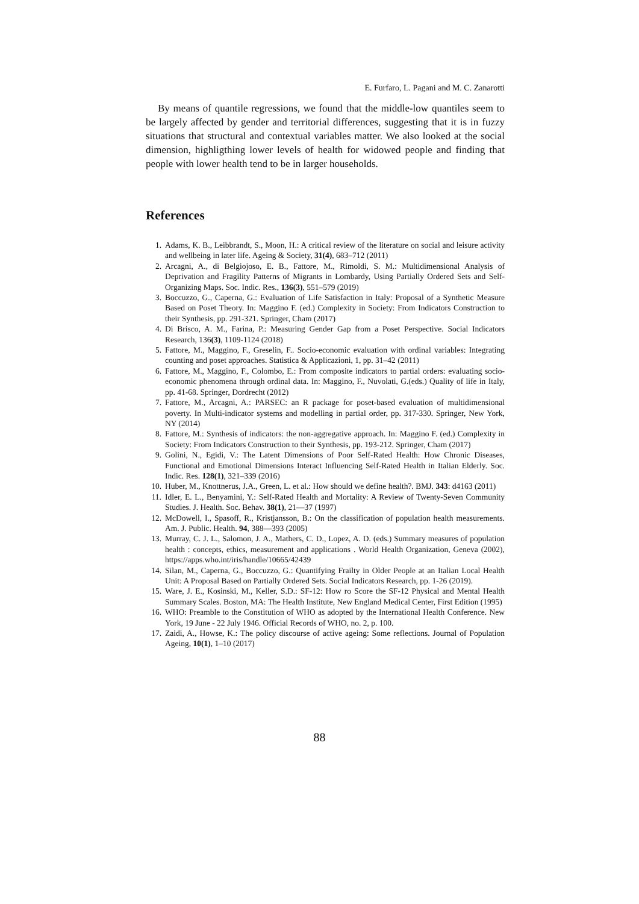E. Furfaro, L. Pagani and M. C. Zanarotti
By means of quantile regressions, we found that the middle-low quantiles seem to be largely affected by gender and territorial differences, suggesting that it is in fuzzy situations that structural and contextual variables matter. We also looked at the social dimension, highligthing lower levels of health for widowed people and finding that people with lower health tend to be in larger households.
References
1. Adams, K. B., Leibbrandt, S., Moon, H.: A critical review of the literature on social and leisure activity and wellbeing in later life. Ageing & Society, 31(4), 683–712 (2011)
2. Arcagni, A., di Belgiojoso, E. B., Fattore, M., Rimoldi, S. M.: Multidimensional Analysis of Deprivation and Fragility Patterns of Migrants in Lombardy, Using Partially Ordered Sets and Self-Organizing Maps. Soc. Indic. Res., 136(3), 551–579 (2019)
3. Boccuzzo, G., Caperna, G.: Evaluation of Life Satisfaction in Italy: Proposal of a Synthetic Measure Based on Poset Theory. In: Maggino F. (ed.) Complexity in Society: From Indicators Construction to their Synthesis, pp. 291-321. Springer, Cham (2017)
4. Di Brisco, A. M., Farina, P.: Measuring Gender Gap from a Poset Perspective. Social Indicators Research, 136(3), 1109-1124 (2018)
5. Fattore, M., Maggino, F., Greselin, F.. Socio-economic evaluation with ordinal variables: Integrating counting and poset approaches. Statistica & Applicazioni, 1, pp. 31–42 (2011)
6. Fattore, M., Maggino, F., Colombo, E.: From composite indicators to partial orders: evaluating socio-economic phenomena through ordinal data. In: Maggino, F., Nuvolati, G.(eds.) Quality of life in Italy, pp. 41-68. Springer, Dordrecht (2012)
7. Fattore, M., Arcagni, A.: PARSEC: an R package for poset-based evaluation of multidimensional poverty. In Multi-indicator systems and modelling in partial order, pp. 317-330. Springer, New York, NY (2014)
8. Fattore, M.: Synthesis of indicators: the non-aggregative approach. In: Maggino F. (ed.) Complexity in Society: From Indicators Construction to their Synthesis, pp. 193-212. Springer, Cham (2017)
9. Golini, N., Egidi, V.: The Latent Dimensions of Poor Self-Rated Health: How Chronic Diseases, Functional and Emotional Dimensions Interact Influencing Self-Rated Health in Italian Elderly. Soc. Indic. Res. 128(1), 321–339 (2016)
10. Huber, M., Knottnerus, J.A., Green, L. et al.: How should we define health?. BMJ. 343: d4163 (2011)
11. Idler, E. L., Benyamini, Y.: Self-Rated Health and Mortality: A Review of Twenty-Seven Community Studies. J. Health. Soc. Behav. 38(1), 21—37 (1997)
12. McDowell, I., Spasoff, R., Kristjansson, B.: On the classification of population health measurements. Am. J. Public. Health. 94, 388—393 (2005)
13. Murray, C. J. L., Salomon, J. A., Mathers, C. D., Lopez, A. D. (eds.) Summary measures of population health : concepts, ethics, measurement and applications . World Health Organization, Geneva (2002), https://apps.who.int/iris/handle/10665/42439
14. Silan, M., Caperna, G., Boccuzzo, G.: Quantifying Frailty in Older People at an Italian Local Health Unit: A Proposal Based on Partially Ordered Sets. Social Indicators Research, pp. 1-26 (2019).
15. Ware, J. E., Kosinski, M., Keller, S.D.: SF-12: How ro Score the SF-12 Physical and Mental Health Summary Scales. Boston, MA: The Health Institute, New England Medical Center, First Edition (1995)
16. WHO: Preamble to the Constitution of WHO as adopted by the International Health Conference. New York, 19 June - 22 July 1946. Official Records of WHO, no. 2, p. 100.
17. Zaidi, A., Howse, K.: The policy discourse of active ageing: Some reflections. Journal of Population Ageing, 10(1), 1–10 (2017)
88